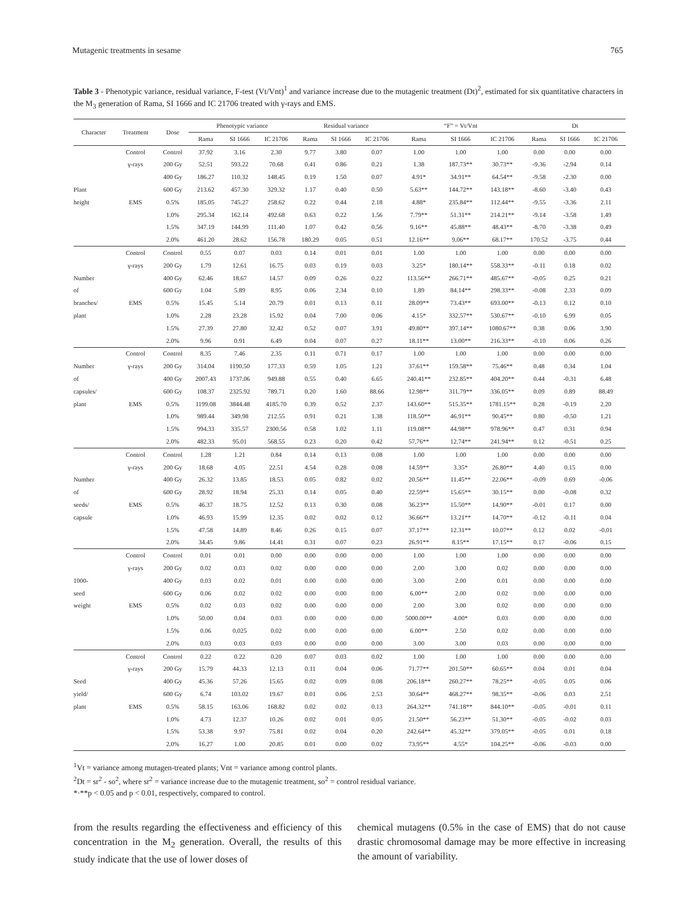Mutagenic treatments in sesame 765
Table 3 - Phenotypic variance, residual variance, F-test (Vt/Vnt)<sup>1</sup> and variance increase due to the mutagenic treatment (Dt)<sup>2</sup>, estimated for six quantitative characters in the M<sub>3</sub> generation of Rama, SI 1666 and IC 21706 treated with γ-rays and EMS.
| Character | Treatment | Dose | Phenotypic variance | | | Residual variance | | | “F” = Vt/Vnt | | | Dt | | |
| --- | --- | --- | --- | --- | --- | --- | --- | --- | --- | --- | --- | --- | --- | --- |
| | | | Rama | SI 1666 | IC 21706 | Rama | SI 1666 | IC 21706 | Rama | SI 1666 | IC 21706 | Rama | SI 1666 | IC 21706 |
| | Control | Control | 37.92 | 3.16 | 2.30 | 9.77 | 3.80 | 0.07 | 1.00 | 1.00 | 1.00 | 0.00 | 0.00 | 0.00 |
| | γ-rays | 200 Gy | 52.51 | 593.22 | 70.68 | 0.41 | 0.86 | 0.21 | 1.38 | 187.73** | 30.73** | -9.36 | -2.94 | 0.14 |
| | | 400 Gy | 186.27 | 110.32 | 148.45 | 0.19 | 1.50 | 0.07 | 4.91* | 34.91** | 64.54** | -9.58 | -2.30 | 0.00 |
| Plant | | 600 Gy | 213.62 | 457.30 | 329.32 | 1.17 | 0.40 | 0.50 | 5.63** | 144.72** | 143.18** | -8.60 | -3.40 | 0.43 |
| height | EMS | 0.5% | 185.05 | 745.27 | 258.62 | 0.22 | 0.44 | 2.18 | 4.88* | 235.84** | 112.44** | -9.55 | -3.36 | 2.11 |
| | | 1.0% | 295.34 | 162.14 | 492.68 | 0.63 | 0.22 | 1.56 | 7.79** | 51.31** | 214.21** | -9.14 | -3.58 | 1.49 |
| | | 1.5% | 347.19 | 144.99 | 111.40 | 1.07 | 0.42 | 0.56 | 9.16** | 45.88** | 48.43** | -8.70 | -3.38 | 0.49 |
| | | 2.0% | 461.20 | 28.62 | 156.78 | 180.29 | 0.05 | 0.51 | 12.16** | 9.06** | 68.17** | 170.52 | -3.75 | 0.44 |
| | Control | Control | 0.55 | 0.07 | 0.03 | 0.14 | 0.01 | 0.01 | 1.00 | 1.00 | 1.00 | 0.00 | 0.00 | 0.00 |
| | γ-rays | 200 Gy | 1.79 | 12.61 | 16.75 | 0.03 | 0.19 | 0.03 | 3.25* | 180.14** | 558.33** | -0.11 | 0.18 | 0.02 |
| Number | | 400 Gy | 62.46 | 18.67 | 14.57 | 0.09 | 0.26 | 0.22 | 113.56** | 266.71** | 485.67** | -0.05 | 0.25 | 0.21 |
| of | | 600 Gy | 1.04 | 5.89 | 8.95 | 0.06 | 2.34 | 0.10 | 1.89 | 84.14** | 298.33** | -0.08 | 2.33 | 0.09 |
| branches/ | EMS | 0.5% | 15.45 | 5.14 | 20.79 | 0.01 | 0.13 | 0.11 | 28.09** | 73.43** | 693.00** | -0.13 | 0.12 | 0.10 |
| plant | | 1.0% | 2.28 | 23.28 | 15.92 | 0.04 | 7.00 | 0.06 | 4.15* | 332.57** | 530.67** | -0.10 | 6.99 | 0.05 |
| | | 1.5% | 27.39 | 27.80 | 32.42 | 0.52 | 0.07 | 3.91 | 49.80** | 397.14** | 1080.67** | 0.38 | 0.06 | 3.90 |
| | | 2.0% | 9.96 | 0.91 | 6.49 | 0.04 | 0.07 | 0.27 | 18.11** | 13.00** | 216.33** | -0.10 | 0.06 | 0.26 |
| | Control | Control | 8.35 | 7.46 | 2.35 | 0.11 | 0.71 | 0.17 | 1.00 | 1.00 | 1.00 | 0.00 | 0.00 | 0.00 |
| Number | γ-rays | 200 Gy | 314.04 | 1190.50 | 177.33 | 0.59 | 1.05 | 1.21 | 37.61** | 159.58** | 75.46** | 0.48 | 0.34 | 1.04 |
| of | | 400 Gy | 2007.43 | 1737.06 | 949.88 | 0.55 | 0.40 | 6.65 | 240.41** | 232.85** | 404.20** | 0.44 | -0.31 | 6.48 |
| capsules/ | | 600 Gy | 108.37 | 2325.92 | 789.71 | 0.20 | 1.60 | 88.66 | 12.98** | 311.79** | 336.05** | 0.09 | 0.89 | 88.49 |
| plant | EMS | 0.5% | 1199.08 | 3844.48 | 4185.70 | 0.39 | 0.52 | 2.37 | 143.60** | 515.35** | 1781.15** | 0.28 | -0.19 | 2.20 |
| | | 1.0% | 989.44 | 349.98 | 212.55 | 0.91 | 0.21 | 1.38 | 118.50** | 46.91** | 90.45** | 0.80 | -0.50 | 1.21 |
| | | 1.5% | 994.33 | 335.57 | 2300.56 | 0.58 | 1.02 | 1.11 | 119.08** | 44.98** | 978.96** | 0.47 | 0.31 | 0.94 |
| | | 2.0% | 482.33 | 95.01 | 568.55 | 0.23 | 0.20 | 0.42 | 57.76** | 12.74** | 241.94** | 0.12 | -0.51 | 0.25 |
| | Control | Control | 1.28 | 1.21 | 0.84 | 0.14 | 0.13 | 0.08 | 1.00 | 1.00 | 1.00 | 0.00 | 0.00 | 0.00 |
| | γ-rays | 200 Gy | 18.68 | 4.05 | 22.51 | 4.54 | 0.28 | 0.08 | 14.59** | 3.35* | 26.80** | 4.40 | 0.15 | 0.00 |
| Number | | 400 Gy | 26.32 | 13.85 | 18.53 | 0.05 | 0.82 | 0.02 | 20.56** | 11.45** | 22.06** | -0.09 | 0.69 | -0.06 |
| of | | 600 Gy | 28.92 | 18.94 | 25.33 | 0.14 | 0.05 | 0.40 | 22.59** | 15.65** | 30.15** | 0.00 | -0.08 | 0.32 |
| seeds/ | EMS | 0.5% | 46.37 | 18.75 | 12.52 | 0.13 | 0.30 | 0.08 | 36.23** | 15.50** | 14.90** | -0.01 | 0.17 | 0.00 |
| capsule | | 1.0% | 46.93 | 15.99 | 12.35 | 0.02 | 0.02 | 0.12 | 36.66** | 13.21** | 14.70** | -0.12 | -0.11 | 0.04 |
| | | 1.5% | 47.58 | 14.89 | 8.46 | 0.26 | 0.15 | 0.07 | 37.17** | 12.31** | 10.07** | 0.12 | 0.02 | -0.01 |
| | | 2.0% | 34.45 | 9.86 | 14.41 | 0.31 | 0.07 | 0.23 | 26.91** | 8.15** | 17.15** | 0.17 | -0.06 | 0.15 |
| | Control | Control | 0.01 | 0.01 | 0.00 | 0.00 | 0.00 | 0.00 | 1.00 | 1.00 | 1.00 | 0.00 | 0.00 | 0.00 |
| | γ-rays | 200 Gy | 0.02 | 0.03 | 0.02 | 0.00 | 0.00 | 0.00 | 2.00 | 3.00 | 0.02 | 0.00 | 0.00 | 0.00 |
| 1000- | | 400 Gy | 0.03 | 0.02 | 0.01 | 0.00 | 0.00 | 0.00 | 3.00 | 2.00 | 0.01 | 0.00 | 0.00 | 0.00 |
| seed | | 600 Gy | 0.06 | 0.02 | 0.02 | 0.00 | 0.00 | 0.00 | 6.00** | 2.00 | 0.02 | 0.00 | 0.00 | 0.00 |
| weight | EMS | 0.5% | 0.02 | 0.03 | 0.02 | 0.00 | 0.00 | 0.00 | 2.00 | 3.00 | 0.02 | 0.00 | 0.00 | 0.00 |
| | | 1.0% | 50.00 | 0.04 | 0.03 | 0.00 | 0.00 | 0.00 | 5000.00** | 4.00* | 0.03 | 0.00 | 0.00 | 0.00 |
| | | 1.5% | 0.06 | 0.025 | 0.02 | 0.00 | 0.00 | 0.00 | 6.00** | 2.50 | 0.02 | 0.00 | 0.00 | 0.00 |
| | | 2.0% | 0.03 | 0.03 | 0.03 | 0.00 | 0.00 | 0.00 | 3.00 | 3.00 | 0.03 | 0.00 | 0.00 | 0.00 |
| | Control | Control | 0.22 | 0.22 | 0.20 | 0.07 | 0.03 | 0.02 | 1.00 | 1.00 | 1.00 | 0.00 | 0.00 | 0.00 |
| | γ-rays | 200 Gy | 15.79 | 44.33 | 12.13 | 0.11 | 0.04 | 0.06 | 71.77** | 201.50** | 60.65** | 0.04 | 0.01 | 0.04 |
| Seed | | 400 Gy | 45.36 | 57.26 | 15.65 | 0.02 | 0.09 | 0.08 | 206.18** | 260.27** | 78.25** | -0.05 | 0.05 | 0.06 |
| yield/ | | 600 Gy | 6.74 | 103.02 | 19.67 | 0.01 | 0.06 | 2.53 | 30.64** | 468.27** | 98.35** | -0.06 | 0.03 | 2.51 |
| plant | EMS | 0.5% | 58.15 | 163.06 | 168.82 | 0.02 | 0.02 | 0.13 | 264.32** | 741.18** | 844.10** | -0.05 | -0.01 | 0.11 |
| | | 1.0% | 4.73 | 12.37 | 10.26 | 0.02 | 0.01 | 0.05 | 21.50** | 56.23** | 51.30** | -0.05 | -0.02 | 0.03 |
| | | 1.5% | 53.38 | 9.97 | 75.81 | 0.02 | 0.04 | 0.20 | 242.64** | 45.32** | 379.05** | -0.05 | 0.01 | 0.18 |
| | | 2.0% | 16.27 | 1.00 | 20.85 | 0.01 | 0.00 | 0.02 | 73.95** | 4.55* | 104.25** | -0.06 | -0.03 | 0.00 |
<sup>1</sup> Vt = variance among mutagen-treated plants; Vnt = variance among control plants.
<sup>2</sup> Dt = sr<sup>2</sup> - so<sup>2</sup>, where sr<sup>2</sup> = variance increase due to the mutagenic treatment, so<sup>2</sup> = control residual variance.
*·**p < 0.05 and p < 0.01, respectively, compared to control.
from the results regarding the effectiveness and efficiency of this concentration in the M<sub>2</sub> generation. Overall, the results of this study indicate that the use of lower doses of
chemical mutagens (0.5% in the case of EMS) that do not cause drastic chromosomal damage may be more effective in increasing the amount of variability.